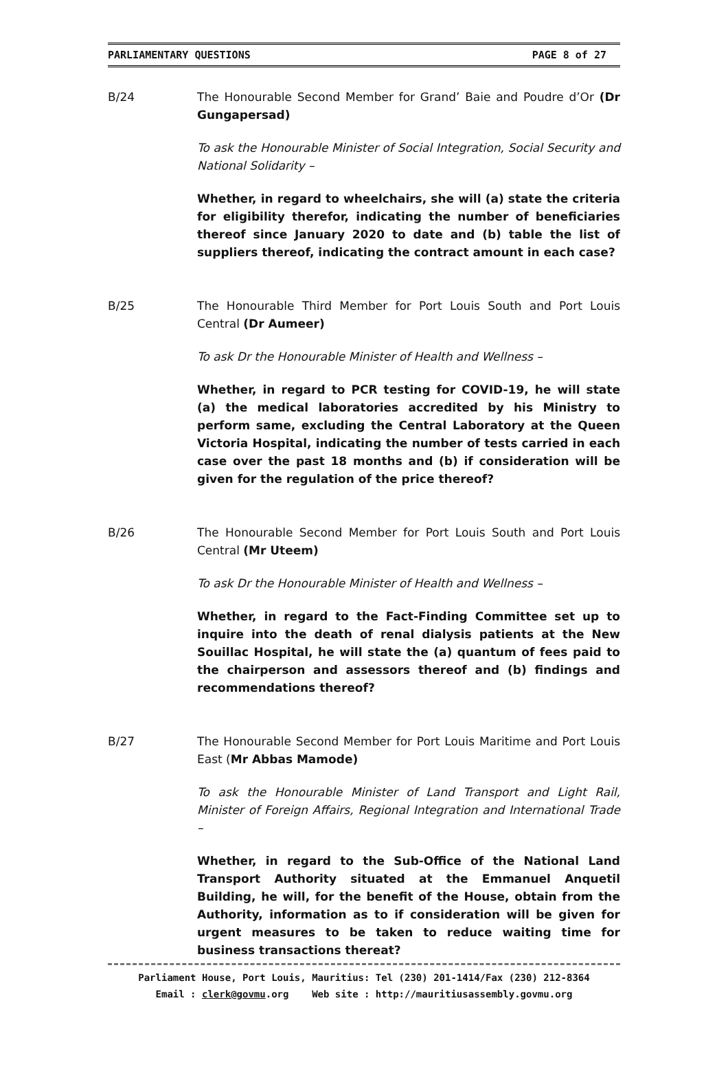PARLIAMENTARY QUESTIONS PAGE 8 of 27
B/24 The Honourable Second Member for Grand’ Baie and Poudre d’Or (Dr Gungapersad)
To ask the Honourable Minister of Social Integration, Social Security and National Solidarity –
Whether, in regard to wheelchairs, she will (a) state the criteria for eligibility therefor, indicating the number of beneficiaries thereof since January 2020 to date and (b) table the list of suppliers thereof, indicating the contract amount in each case?
B/25 The Honourable Third Member for Port Louis South and Port Louis Central (Dr Aumeer)
To ask Dr the Honourable Minister of Health and Wellness –
Whether, in regard to PCR testing for COVID-19, he will state (a) the medical laboratories accredited by his Ministry to perform same, excluding the Central Laboratory at the Queen Victoria Hospital, indicating the number of tests carried in each case over the past 18 months and (b) if consideration will be given for the regulation of the price thereof?
B/26 The Honourable Second Member for Port Louis South and Port Louis Central (Mr Uteem)
To ask Dr the Honourable Minister of Health and Wellness –
Whether, in regard to the Fact-Finding Committee set up to inquire into the death of renal dialysis patients at the New Souillac Hospital, he will state the (a) quantum of fees paid to the chairperson and assessors thereof and (b) findings and recommendations thereof?
B/27 The Honourable Second Member for Port Louis Maritime and Port Louis East (Mr Abbas Mamode)
To ask the Honourable Minister of Land Transport and Light Rail, Minister of Foreign Affairs, Regional Integration and International Trade –
Whether, in regard to the Sub-Office of the National Land Transport Authority situated at the Emmanuel Anquetil Building, he will, for the benefit of the House, obtain from the Authority, information as to if consideration will be given for urgent measures to be taken to reduce waiting time for business transactions thereat?
Parliament House, Port Louis, Mauritius: Tel (230) 201-1414/Fax (230) 212-8364
Email : clerk@govmu.org Web site : http://mauritiusassembly.govmu.org